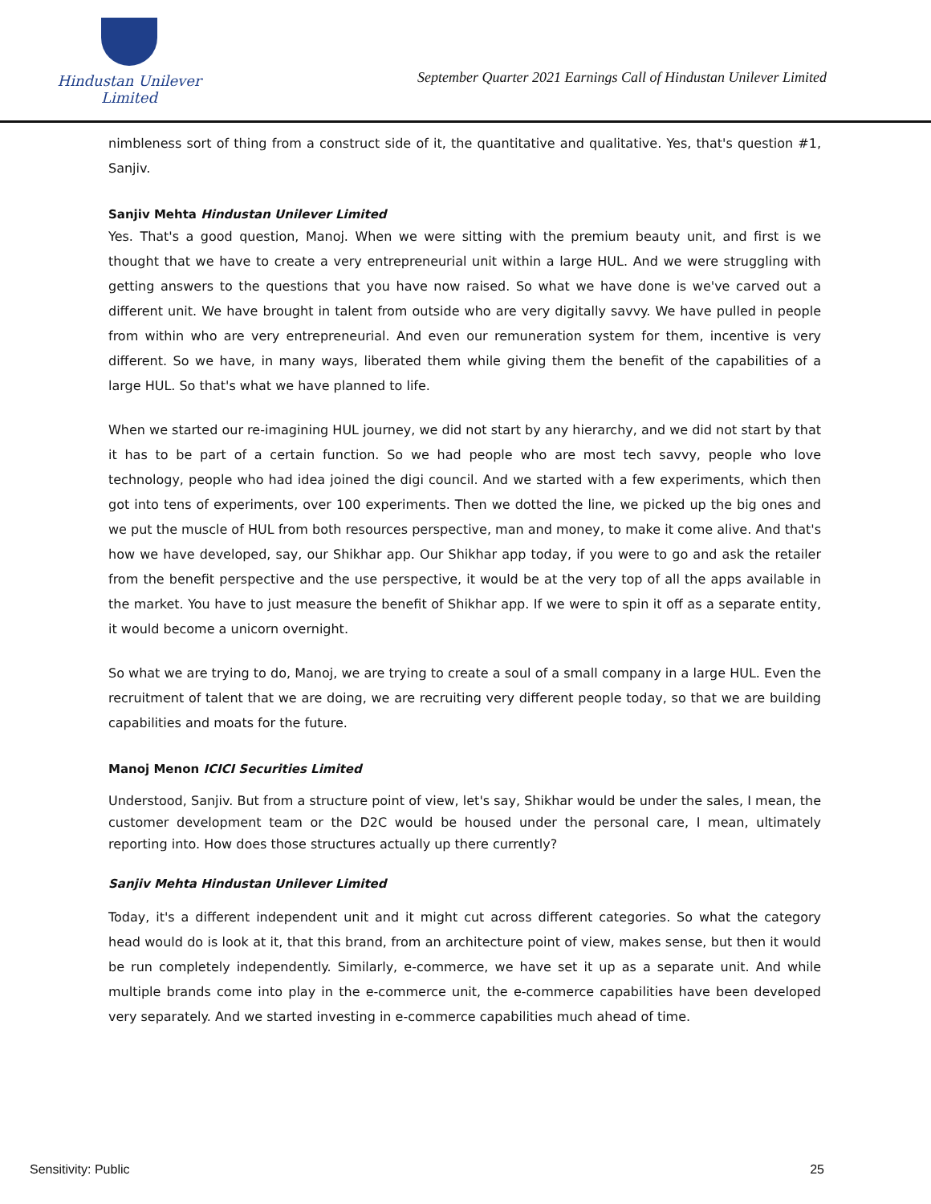Hindustan Unilever Limited
September Quarter 2021 Earnings Call of Hindustan Unilever Limited
nimbleness sort of thing from a construct side of it, the quantitative and qualitative. Yes, that's question #1, Sanjiv.
Sanjiv Mehta Hindustan Unilever Limited
Yes. That's a good question, Manoj. When we were sitting with the premium beauty unit, and first is we thought that we have to create a very entrepreneurial unit within a large HUL. And we were struggling with getting answers to the questions that you have now raised. So what we have done is we've carved out a different unit. We have brought in talent from outside who are very digitally savvy. We have pulled in people from within who are very entrepreneurial. And even our remuneration system for them, incentive is very different. So we have, in many ways, liberated them while giving them the benefit of the capabilities of a large HUL. So that's what we have planned to life.
When we started our re-imagining HUL journey, we did not start by any hierarchy, and we did not start by that it has to be part of a certain function. So we had people who are most tech savvy, people who love technology, people who had idea joined the digi council. And we started with a few experiments, which then got into tens of experiments, over 100 experiments. Then we dotted the line, we picked up the big ones and we put the muscle of HUL from both resources perspective, man and money, to make it come alive. And that's how we have developed, say, our Shikhar app. Our Shikhar app today, if you were to go and ask the retailer from the benefit perspective and the use perspective, it would be at the very top of all the apps available in the market. You have to just measure the benefit of Shikhar app. If we were to spin it off as a separate entity, it would become a unicorn overnight.
So what we are trying to do, Manoj, we are trying to create a soul of a small company in a large HUL. Even the recruitment of talent that we are doing, we are recruiting very different people today, so that we are building capabilities and moats for the future.
Manoj Menon ICICI Securities Limited
Understood, Sanjiv. But from a structure point of view, let's say, Shikhar would be under the sales, I mean, the customer development team or the D2C would be housed under the personal care, I mean, ultimately reporting into. How does those structures actually up there currently?
Sanjiv Mehta Hindustan Unilever Limited
Today, it's a different independent unit and it might cut across different categories. So what the category head would do is look at it, that this brand, from an architecture point of view, makes sense, but then it would be run completely independently. Similarly, e-commerce, we have set it up as a separate unit. And while multiple brands come into play in the e-commerce unit, the e-commerce capabilities have been developed very separately. And we started investing in e-commerce capabilities much ahead of time.
Sensitivity: Public 25